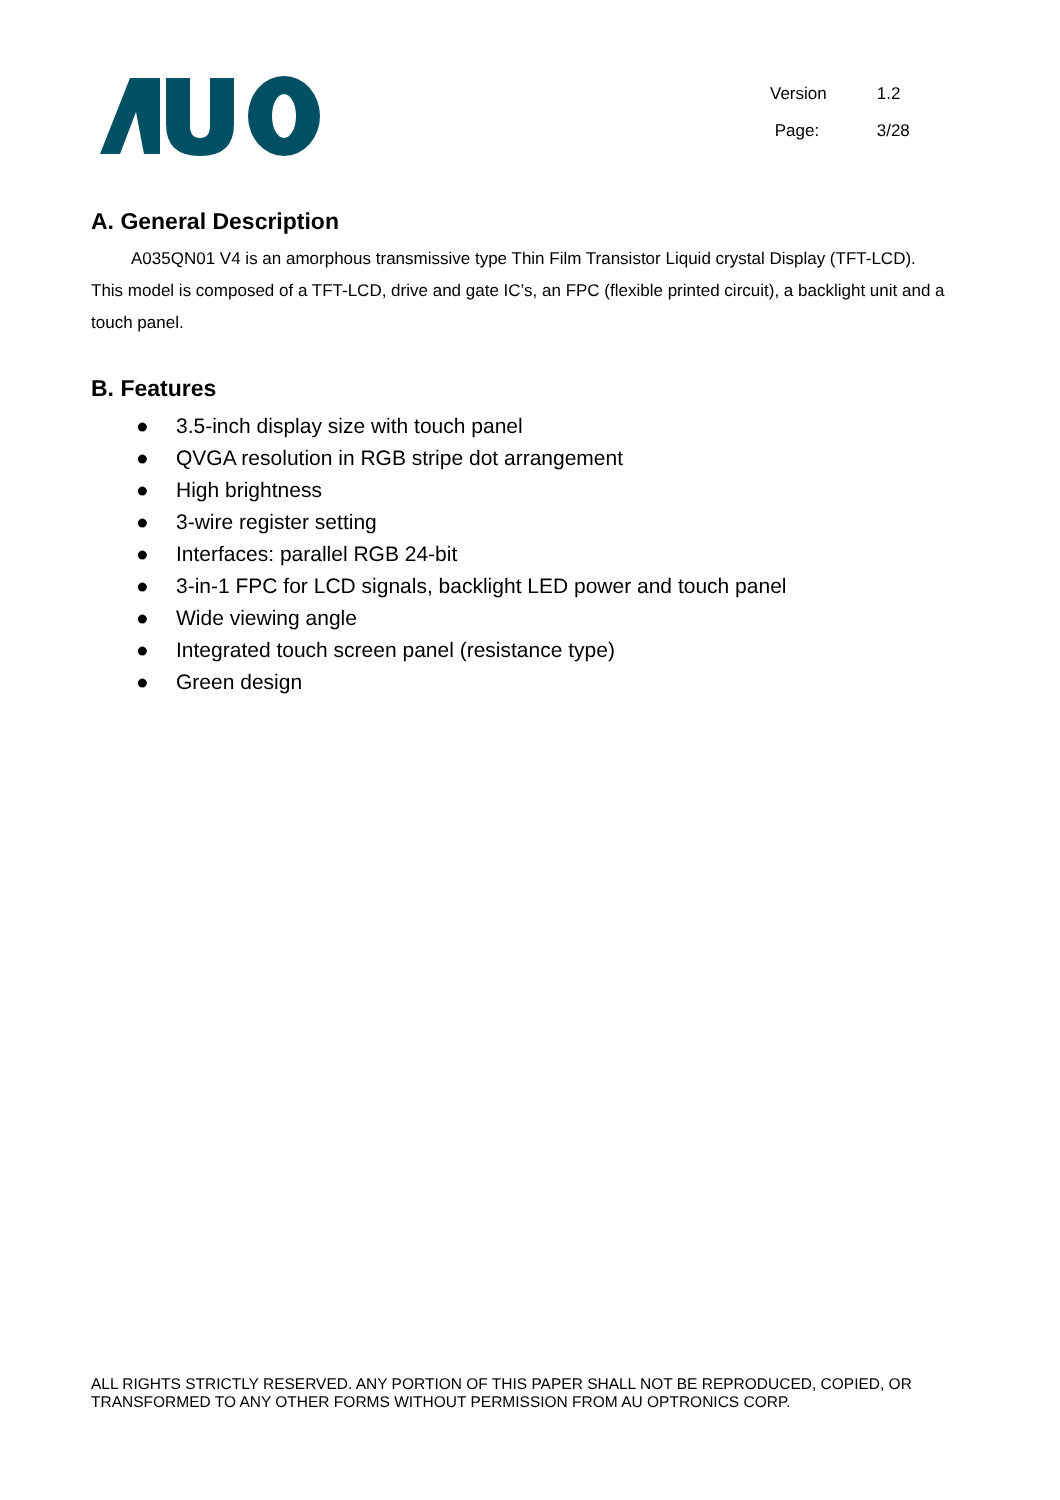| Version | 1.2 |
| Page: | 3/28 |
A. General Description
A035QN01 V4 is an amorphous transmissive type Thin Film Transistor Liquid crystal Display (TFT-LCD).
This model is composed of a TFT-LCD, drive and gate IC’s, an FPC (flexible printed circuit), a backlight unit and a touch panel.
B. Features
● 3.5-inch display size with touch panel
● QVGA resolution in RGB stripe dot arrangement
● High brightness
● 3-wire register setting
● Interfaces: parallel RGB 24-bit
● 3-in-1 FPC for LCD signals, backlight LED power and touch panel
● Wide viewing angle
● Integrated touch screen panel (resistance type)
● Green design
ALL RIGHTS STRICTLY RESERVED. ANY PORTION OF THIS PAPER SHALL NOT BE REPRODUCED, COPIED, OR TRANSFORMED TO ANY OTHER FORMS WITHOUT PERMISSION FROM AU OPTRONICS CORP.